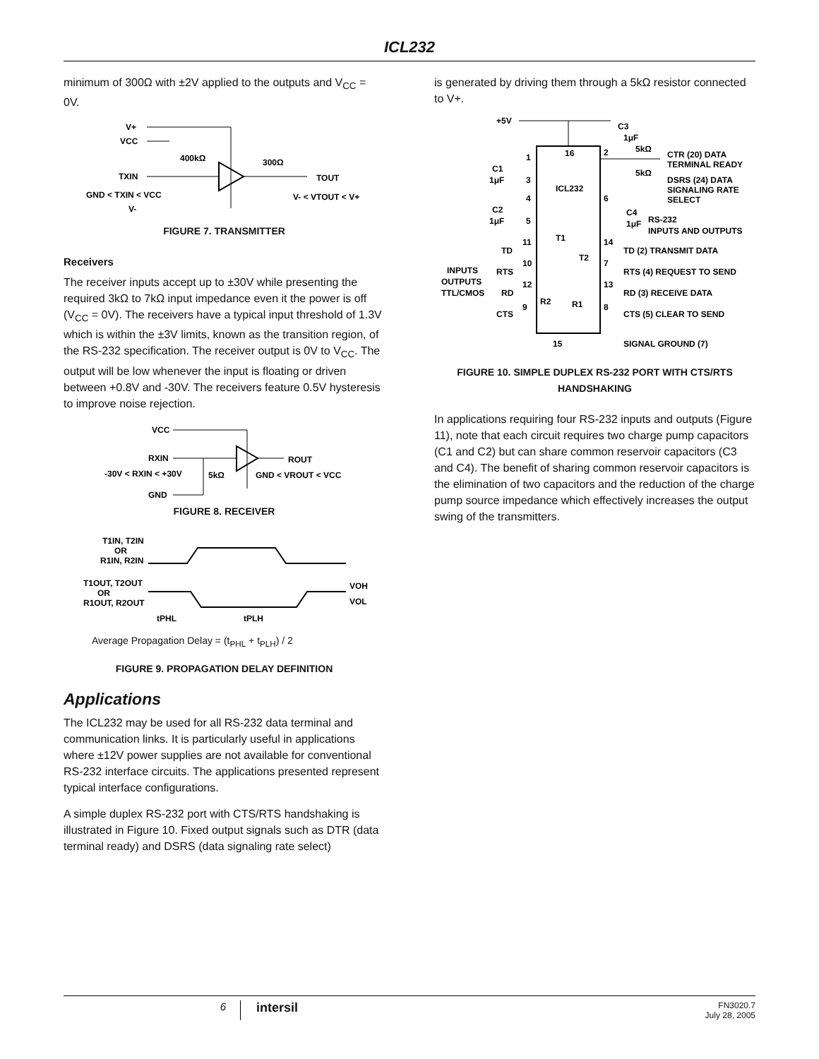ICL232
minimum of 300Ω with ±2V applied to the outputs and V<sub>CC</sub> = 0V.
V+
VCC
400kΩ
300Ω
TXIN
TOUT
GND < TXIN < VCC
V- < VTOUT < V+
V-
FIGURE 7. TRANSMITTER
Receivers
The receiver inputs accept up to ±30V while presenting the required 3kΩ to 7kΩ input impedance even it the power is off (V<sub>CC</sub> = 0V). The receivers have a typical input threshold of 1.3V which is within the ±3V limits, known as the transition region, of the RS-232 specification. The receiver output is 0V to V<sub>CC</sub>. The output will be low whenever the input is floating or driven between +0.8V and -30V. The receivers feature 0.5V hysteresis to improve noise rejection.
VCC
RXIN
ROUT
-30V < RXIN < +30V
5kΩ
GND < VROUT < VCC
GND
FIGURE 8. RECEIVER
T1IN, T2IN
OR
R1IN, R2IN
T1OUT, T2OUT
OR
R1OUT, R2OUT
VOH
VOL
tPHL
tPLH
Average Propagation Delay = (t<sub>PHL</sub> + t<sub>PLH</sub>) / 2
FIGURE 9. PROPAGATION DELAY DEFINITION
Applications
The ICL232 may be used for all RS-232 data terminal and communication links. It is particularly useful in applications where ±12V power supplies are not available for conventional RS-232 interface circuits. The applications presented represent typical interface configurations.
A simple duplex RS-232 port with CTS/RTS handshaking is illustrated in Figure 10. Fixed output signals such as DTR (data terminal ready) and DSRS (data signaling rate select)
is generated by driving them through a 5kΩ resistor connected to V+.
+5V
C3
1μF
16
2
5kΩ
CTR (20) DATA
TERMINAL READY
5kΩ
DSRS (24) DATA
SIGNALING RATE
SELECT
1
C1
1μF
3
ICL232
4
6
C2
1μF
5
C4
1μF
RS-232
INPUTS AND OUTPUTS
T1
11
14
TD
TD (2) TRANSMIT DATA
T2
INPUTS
10
7
RTS
RTS (4) REQUEST TO SEND
OUTPUTS
12
13
TTL/CMOS
RD
RD (3) RECEIVE DATA
R2
R1
9
8
CTS
CTS (5) CLEAR TO SEND
15
SIGNAL GROUND (7)
FIGURE 10. SIMPLE DUPLEX RS-232 PORT WITH CTS/RTS
HANDSHAKING
In applications requiring four RS-232 inputs and outputs (Figure 11), note that each circuit requires two charge pump capacitors (C1 and C2) but can share common reservoir capacitors (C3 and C4). The benefit of sharing common reservoir capacitors is the elimination of two capacitors and the reduction of the charge pump source impedance which effectively increases the output swing of the transmitters.
6 intersil FN3020.7
July 28, 2005